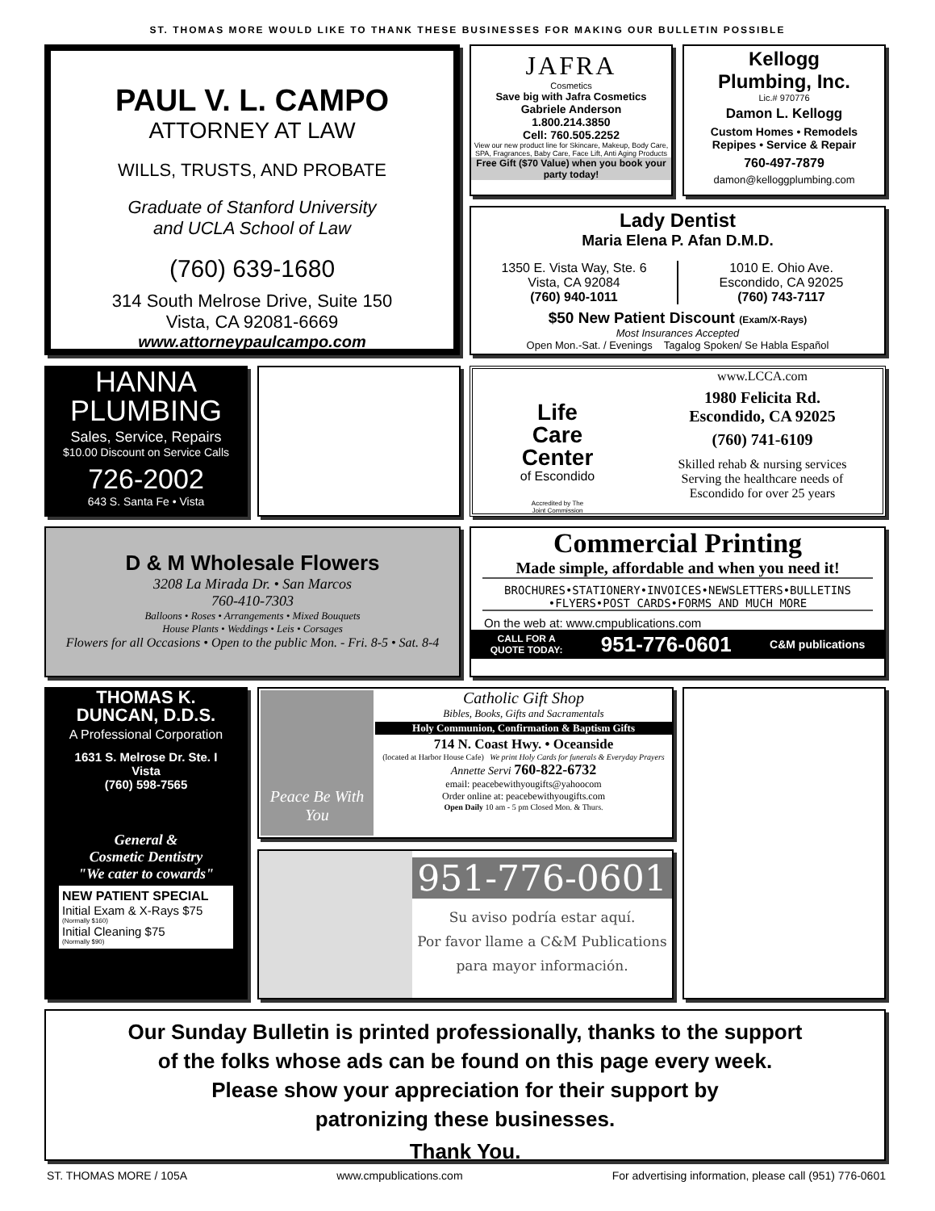ST. THOMAS MORE WOULD LIKE TO THANK THESE BUSINESSES FOR MAKING OUR BULLETIN POSSIBLE
PAUL V. L. CAMPO
ATTORNEY AT LAW
WILLS, TRUSTS, AND PROBATE
Graduate of Stanford University
and UCLA School of Law
(760) 639-1680
314 South Melrose Drive, Suite 150
Vista, CA 92081-6669
www.attorneypaulcampo.com
JAFRA
Cosmetics
Save big with Jafra Cosmetics
Gabriele Anderson
1.800.214.3850
Cell: 760.505.2252
View our new product line for Skincare, Makeup, Body Care, SPA, Fragrances, Baby Care, Face Lift, Anti Aging Products
Free Gift ($70 Value) when you book your party today!
Kellogg
Plumbing, Inc.
Lic.# 970776
Damon L. Kellogg
Custom Homes • Remodels
Repipes • Service & Repair
760-497-7879
damon@kelloggplumbing.com
Lady Dentist
Maria Elena P. Afan D.M.D.
1350 E. Vista Way, Ste. 6
Vista, CA 92084
(760) 940-1011
1010 E. Ohio Ave.
Escondido, CA 92025
(760) 743-7117
$50 New Patient Discount (Exam/X-Rays)
Most Insurances Accepted
Open Mon.-Sat. / Evenings Tagalog Spoken/ Se Habla Español
HANNA
PLUMBING
Sales, Service, Repairs
$10.00 Discount on Service Calls
726-2002
643 S. Santa Fe • Vista
Life
Care
Center
of Escondido
Accredited by The
Joint Commission
www.LCCA.com
1980 Felicita Rd.
Escondido, CA 92025
(760) 741-6109
Skilled rehab & nursing services
Serving the healthcare needs of
Escondido for over 25 years
D & M Wholesale Flowers
3208 La Mirada Dr. • San Marcos
760-410-7303
Balloons • Roses • Arrangements • Mixed Bouquets
House Plants • Weddings • Leis • Corsages
Flowers for all Occasions • Open to the public Mon. - Fri. 8-5 • Sat. 8-4
Commercial Printing
Made simple, affordable and when you need it!
BROCHURES•STATIONERY•INVOICES•NEWSLETTERS•BULLETINS •FLYERS•POST CARDS•FORMS AND MUCH MORE
On the web at: www.cmpublications.com
CALL FOR A
QUOTE TODAY: 951-776-0601 C&M publications
THOMAS K.
DUNCAN, D.D.S.
A Professional Corporation
1631 S. Melrose Dr. Ste. I
Vista
(760) 598-7565
General &
Cosmetic Dentistry
"We cater to cowards"
NEW PATIENT SPECIAL
Initial Exam & X-Rays $75
(Normally $160)
Initial Cleaning $75
(Normally $90)
Peace Be With You
Catholic Gift Shop
Bibles, Books, Gifts and Sacramentals
Holy Communion, Confirmation & Baptism Gifts
714 N. Coast Hwy. • Oceanside
(located at Harbor House Cafe) We print Holy Cards for funerals & Everyday Prayers
Annette Servi 760-822-6732
email: peacebewithyougifts@yahoocom
Order online at: peacebewithyougifts.com
Open Daily 10 am - 5 pm Closed Mon. & Thurs.
951-776-0601
Su aviso podría estar aquí.
Por favor llame a C&M Publications
para mayor información.
Our Sunday Bulletin is printed professionally, thanks to the support
of the folks whose ads can be found on this page every week.
Please show your appreciation for their support by
patronizing these businesses.
Thank You.
ST. THOMAS MORE / 105A www.cmpublications.com For advertising information, please call (951) 776-0601